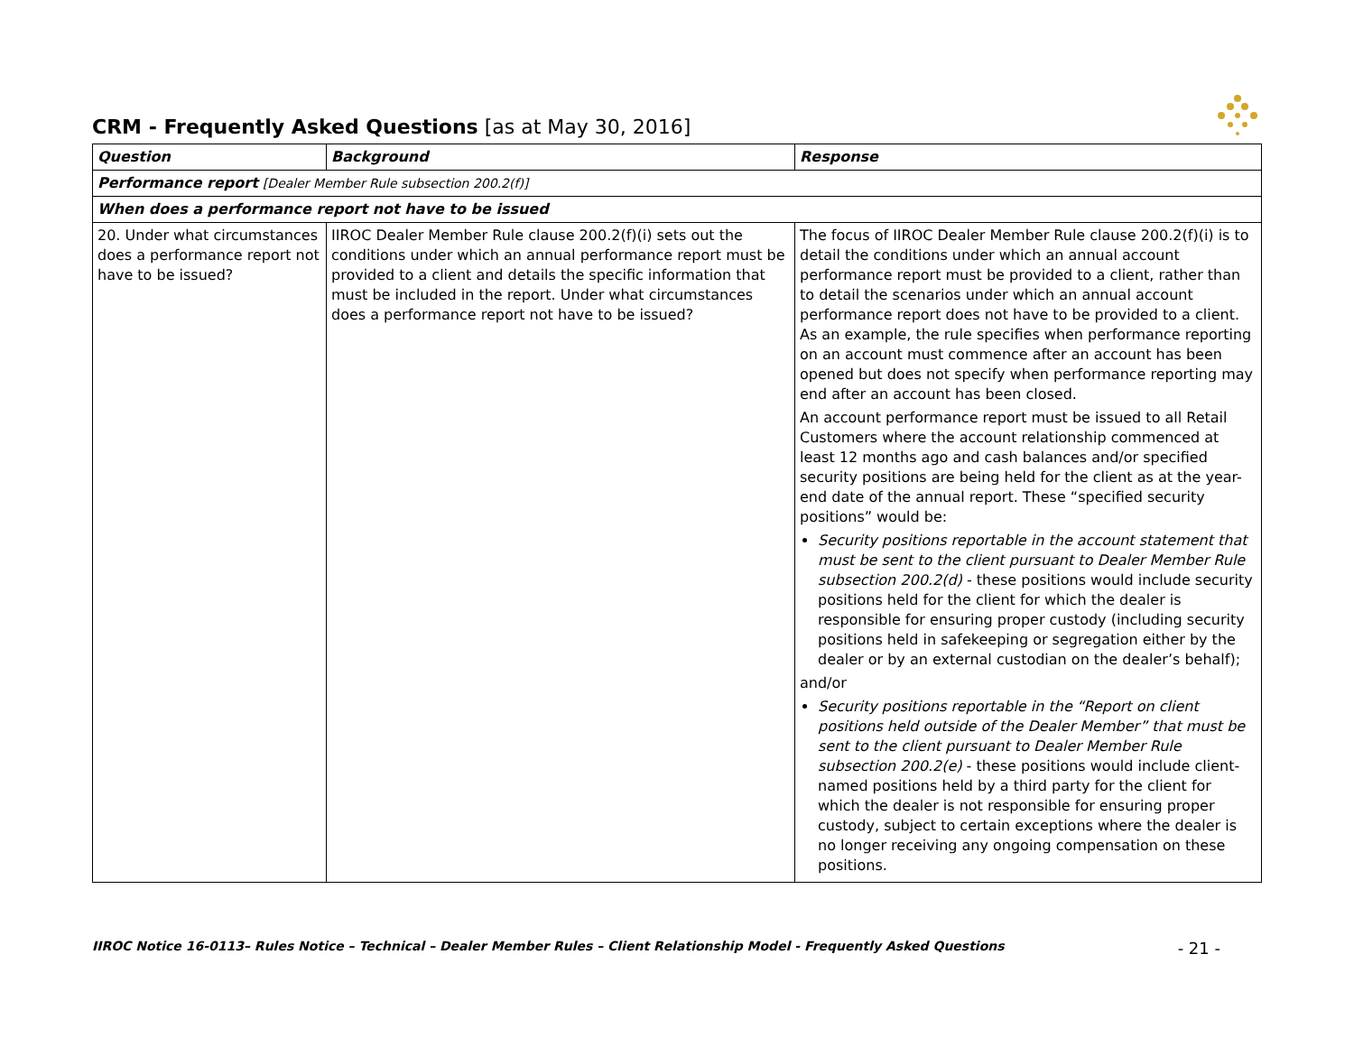CRM - Frequently Asked Questions [as at May 30, 2016]
| Question | Background | Response |
| --- | --- | --- |
| Performance report [Dealer Member Rule subsection 200.2(f)] | | |
| When does a performance report not have to be issued | | |
| 20. Under what circumstances does a performance report not have to be issued? | IIROC Dealer Member Rule clause 200.2(f)(i) sets out the conditions under which an annual performance report must be provided to a client and details the specific information that must be included in the report. Under what circumstances does a performance report not have to be issued? | The focus of IIROC Dealer Member Rule clause 200.2(f)(i) is to detail the conditions under which an annual account performance report must be provided to a client, rather than to detail the scenarios under which an annual account performance report does not have to be provided to a client. As an example, the rule specifies when performance reporting on an account must commence after an account has been opened but does not specify when performance reporting may end after an account has been closed. An account performance report must be issued to all Retail Customers where the account relationship commenced at least 12 months ago and cash balances and/or specified security positions are being held for the client as at the year-end date of the annual report. These “specified security positions” would be: Security positions reportable in the account statement that must be sent to the client pursuant to Dealer Member Rule subsection 200.2(d) - these positions would include security positions held for the client for which the dealer is responsible for ensuring proper custody (including security positions held in safekeeping or segregation either by the dealer or by an external custodian on the dealer’s behalf); and/or Security positions reportable in the “Report on client positions held outside of the Dealer Member” that must be sent to the client pursuant to Dealer Member Rule subsection 200.2(e) - these positions would include client-named positions held by a third party for the client for which the dealer is not responsible for ensuring proper custody, subject to certain exceptions where the dealer is no longer receiving any ongoing compensation on these positions. |
IIROC Notice 16-0113– Rules Notice – Technical – Dealer Member Rules – Client Relationship Model - Frequently Asked Questions - 21 -